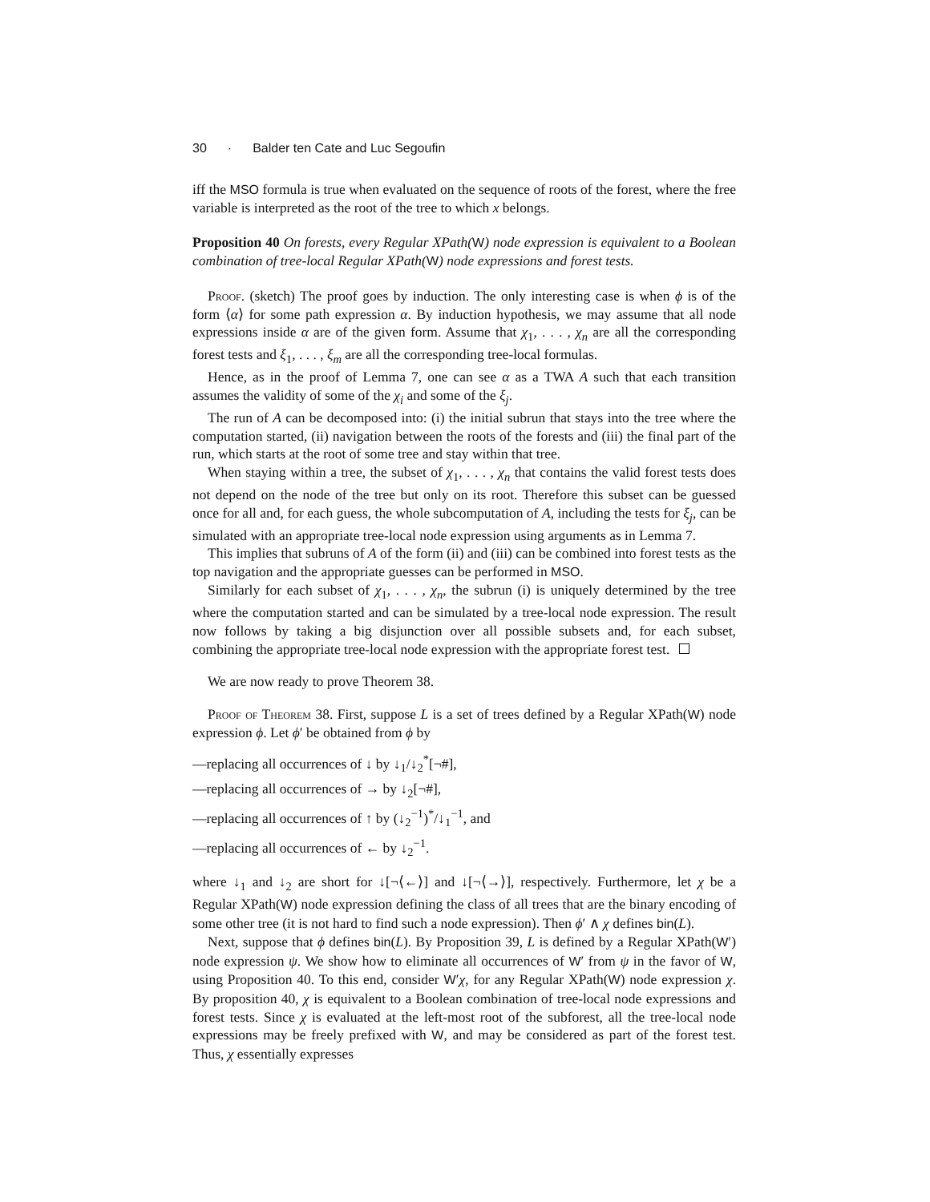30 · Balder ten Cate and Luc Segoufin
iff the MSO formula is true when evaluated on the sequence of roots of the forest, where the free variable is interpreted as the root of the tree to which x belongs.
Proposition 40 On forests, every Regular XPath(W) node expression is equivalent to a Boolean combination of tree-local Regular XPath(W) node expressions and forest tests.
Proof. (sketch) The proof goes by induction. The only interesting case is when ϕ is of the form ⟨α⟩ for some path expression α. By induction hypothesis, we may assume that all node expressions inside α are of the given form. Assume that χ<sub>1</sub>, . . . , χ<sub>n</sub> are all the corresponding forest tests and ξ<sub>1</sub>, . . . , ξ<sub>m</sub> are all the corresponding tree-local formulas.
Hence, as in the proof of Lemma 7, one can see α as a TWA A such that each transition assumes the validity of some of the χ<sub>i</sub> and some of the ξ<sub>j</sub>.
The run of A can be decomposed into: (i) the initial subrun that stays into the tree where the computation started, (ii) navigation between the roots of the forests and (iii) the final part of the run, which starts at the root of some tree and stay within that tree.
When staying within a tree, the subset of χ<sub>1</sub>, . . . , χ<sub>n</sub> that contains the valid forest tests does not depend on the node of the tree but only on its root. Therefore this subset can be guessed once for all and, for each guess, the whole subcomputation of A, including the tests for ξ<sub>j</sub>, can be simulated with an appropriate tree-local node expression using arguments as in Lemma 7.
This implies that subruns of A of the form (ii) and (iii) can be combined into forest tests as the top navigation and the appropriate guesses can be performed in MSO.
Similarly for each subset of χ<sub>1</sub>, . . . , χ<sub>n</sub>, the subrun (i) is uniquely determined by the tree where the computation started and can be simulated by a tree-local node expression. The result now follows by taking a big disjunction over all possible subsets and, for each subset, combining the appropriate tree-local node expression with the appropriate forest test.
We are now ready to prove Theorem 38.
Proof of Theorem 38. First, suppose L is a set of trees defined by a Regular XPath(W) node expression ϕ. Let ϕ′ be obtained from ϕ by
—replacing all occurrences of ↓ by ↓<sub>1</sub>/↓<sub>2</sub><sup>*</sup>[¬#],
—replacing all occurrences of → by ↓<sub>2</sub>[¬#],
—replacing all occurrences of ↑ by (↓<sub>2</sub><sup>−1</sup>)<sup>*</sup>/↓<sub>1</sub><sup>−1</sup>, and
—replacing all occurrences of ← by ↓<sub>2</sub><sup>−1</sup>.
where ↓<sub>1</sub> and ↓<sub>2</sub> are short for ↓[¬⟨←⟩] and ↓[¬⟨→⟩], respectively. Furthermore, let χ be a Regular XPath(W) node expression defining the class of all trees that are the binary encoding of some other tree (it is not hard to find such a node expression). Then ϕ′ ∧ χ defines bin(L).
Next, suppose that ϕ defines bin(L). By Proposition 39, L is defined by a Regular XPath(W′) node expression ψ. We show how to eliminate all occurrences of W′ from ψ in the favor of W, using Proposition 40. To this end, consider W′χ, for any Regular XPath(W) node expression χ. By proposition 40, χ is equivalent to a Boolean combination of tree-local node expressions and forest tests. Since χ is evaluated at the left-most root of the subforest, all the tree-local node expressions may be freely prefixed with W, and may be considered as part of the forest test. Thus, χ essentially expresses